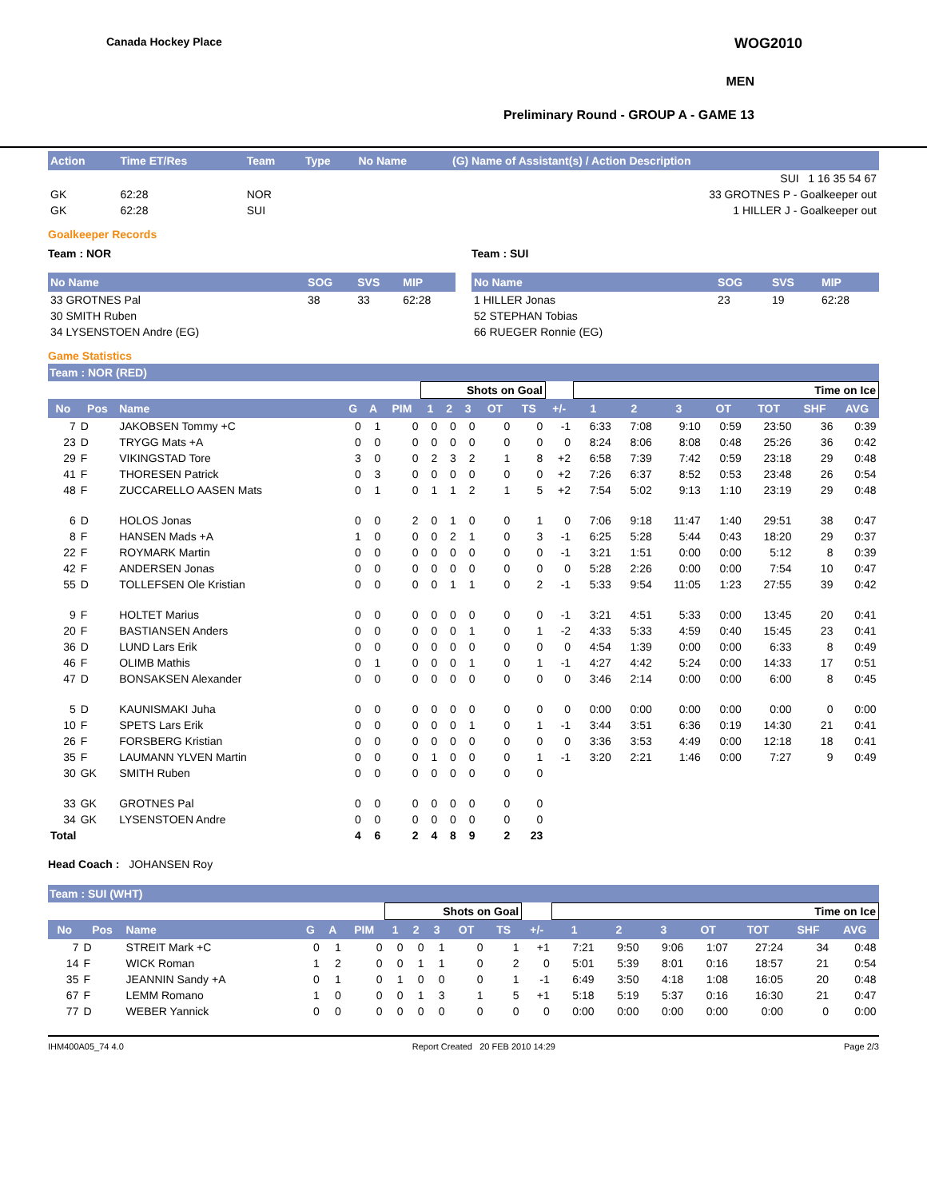Canada Hockey Place WOG2010
MEN
Preliminary Round - GROUP A - GAME 13
| Action | Time ET/Res | Team | Type | No Name | (G) Name of Assistant(s) / Action Description |
| --- | --- | --- | --- | --- | --- |
| | | | | | SUI 1 16 35 54 67 |
| GK | 62:28 | NOR | | | 33 GROTNES P - Goalkeeper out |
| GK | 62:28 | SUI | | | 1 HILLER J - Goalkeeper out |
Goalkeeper Records
Team : NOR
| No Name | SOG | SVS | MIP |
| --- | --- | --- | --- |
| 33 GROTNES Pal | 38 | 33 | 62:28 |
| 30 SMITH Ruben | | | |
| 34 LYSENSTOEN Andre (EG) | | | |
Team : SUI
| No Name | SOG | SVS | MIP |
| --- | --- | --- | --- |
| 1 HILLER Jonas | 23 | 19 | 62:28 |
| 52 STEPHAN Tobias | | | |
| 66 RUEGER Ronnie (EG) | | | |
Game Statistics
Team : NOR (RED)
| | | | | | | Shots on Goal | | | | | | Time on Ice | | | | | | |
| No | Pos | Name | G | A | PIM | 1 | 2 | 3 | OT | TS | +/- | 1 | 2 | 3 | OT | TOT | SHF | AVG |
| 7 | D | JAKOBSEN Tommy +C | 0 | 1 | 0 | 0 | 0 | 0 | 0 | 0 | -1 | 6:33 | 7:08 | 9:10 | 0:59 | 23:50 | 36 | 0:39 |
| 23 | D | TRYGG Mats +A | 0 | 0 | 0 | 0 | 0 | 0 | 0 | 0 | 0 | 8:24 | 8:06 | 8:08 | 0:48 | 25:26 | 36 | 0:42 |
| 29 | F | VIKINGSTAD Tore | 3 | 0 | 0 | 2 | 3 | 2 | 1 | 8 | +2 | 6:58 | 7:39 | 7:42 | 0:59 | 23:18 | 29 | 0:48 |
| 41 | F | THORESEN Patrick | 0 | 3 | 0 | 0 | 0 | 0 | 0 | 0 | +2 | 7:26 | 6:37 | 8:52 | 0:53 | 23:48 | 26 | 0:54 |
| 48 | F | ZUCCARELLO AASEN Mats | 0 | 1 | 0 | 1 | 1 | 2 | 1 | 5 | +2 | 7:54 | 5:02 | 9:13 | 1:10 | 23:19 | 29 | 0:48 |
| 6 | D | HOLOS Jonas | 0 | 0 | 2 | 0 | 1 | 0 | 0 | 1 | 0 | 7:06 | 9:18 | 11:47 | 1:40 | 29:51 | 38 | 0:47 |
| 8 | F | HANSEN Mads +A | 1 | 0 | 0 | 0 | 2 | 1 | 0 | 3 | -1 | 6:25 | 5:28 | 5:44 | 0:43 | 18:20 | 29 | 0:37 |
| 22 | F | ROYMARK Martin | 0 | 0 | 0 | 0 | 0 | 0 | 0 | 0 | -1 | 3:21 | 1:51 | 0:00 | 0:00 | 5:12 | 8 | 0:39 |
| 42 | F | ANDERSEN Jonas | 0 | 0 | 0 | 0 | 0 | 0 | 0 | 0 | 0 | 5:28 | 2:26 | 0:00 | 0:00 | 7:54 | 10 | 0:47 |
| 55 | D | TOLLEFSEN Ole Kristian | 0 | 0 | 0 | 0 | 1 | 1 | 0 | 2 | -1 | 5:33 | 9:54 | 11:05 | 1:23 | 27:55 | 39 | 0:42 |
| 9 | F | HOLTET Marius | 0 | 0 | 0 | 0 | 0 | 0 | 0 | 0 | -1 | 3:21 | 4:51 | 5:33 | 0:00 | 13:45 | 20 | 0:41 |
| 20 | F | BASTIANSEN Anders | 0 | 0 | 0 | 0 | 0 | 1 | 0 | 1 | -2 | 4:33 | 5:33 | 4:59 | 0:40 | 15:45 | 23 | 0:41 |
| 36 | D | LUND Lars Erik | 0 | 0 | 0 | 0 | 0 | 0 | 0 | 0 | 0 | 4:54 | 1:39 | 0:00 | 0:00 | 6:33 | 8 | 0:49 |
| 46 | F | OLIMB Mathis | 0 | 1 | 0 | 0 | 0 | 1 | 0 | 1 | -1 | 4:27 | 4:42 | 5:24 | 0:00 | 14:33 | 17 | 0:51 |
| 47 | D | BONSAKSEN Alexander | 0 | 0 | 0 | 0 | 0 | 0 | 0 | 0 | 0 | 3:46 | 2:14 | 0:00 | 0:00 | 6:00 | 8 | 0:45 |
| 5 | D | KAUNISMAKI Juha | 0 | 0 | 0 | 0 | 0 | 0 | 0 | 0 | 0 | 0:00 | 0:00 | 0:00 | 0:00 | 0:00 | 0 | 0:00 |
| 10 | F | SPETS Lars Erik | 0 | 0 | 0 | 0 | 0 | 1 | 0 | 1 | -1 | 3:44 | 3:51 | 6:36 | 0:19 | 14:30 | 21 | 0:41 |
| 26 | F | FORSBERG Kristian | 0 | 0 | 0 | 0 | 0 | 0 | 0 | 0 | 0 | 3:36 | 3:53 | 4:49 | 0:00 | 12:18 | 18 | 0:41 |
| 35 | F | LAUMANN YLVEN Martin | 0 | 0 | 0 | 1 | 0 | 0 | 0 | 1 | -1 | 3:20 | 2:21 | 1:46 | 0:00 | 7:27 | 9 | 0:49 |
| 30 | GK | SMITH Ruben | 0 | 0 | 0 | 0 | 0 | 0 | 0 | 0 | | | | | | | | |
| 33 | GK | GROTNES Pal | 0 | 0 | 0 | 0 | 0 | 0 | 0 | 0 | | | | | | | | |
| 34 | GK | LYSENSTOEN Andre | 0 | 0 | 0 | 0 | 0 | 0 | 0 | 0 | | | | | | | | |
| Total | | | 4 | 6 | 2 | 4 | 8 | 9 | 2 | 23 | | | | | | | | |
Head Coach : JOHANSEN Roy
Team : SUI (WHT)
| | | | | | | Shots on Goal | | | | | | Time on Ice | | | | | | |
| No | Pos | Name | G | A | PIM | 1 | 2 | 3 | OT | TS | +/- | 1 | 2 | 3 | OT | TOT | SHF | AVG |
| 7 | D | STREIT Mark +C | 0 | 1 | 0 | 0 | 0 | 1 | 0 | 1 | +1 | 7:21 | 9:50 | 9:06 | 1:07 | 27:24 | 34 | 0:48 |
| 14 | F | WICK Roman | 1 | 2 | 0 | 0 | 1 | 1 | 0 | 2 | 0 | 5:01 | 5:39 | 8:01 | 0:16 | 18:57 | 21 | 0:54 |
| 35 | F | JEANNIN Sandy +A | 0 | 1 | 0 | 1 | 0 | 0 | 0 | 1 | -1 | 6:49 | 3:50 | 4:18 | 1:08 | 16:05 | 20 | 0:48 |
| 67 | F | LEMM Romano | 1 | 0 | 0 | 0 | 1 | 3 | 1 | 5 | +1 | 5:18 | 5:19 | 5:37 | 0:16 | 16:30 | 21 | 0:47 |
| 77 | D | WEBER Yannick | 0 | 0 | 0 | 0 | 0 | 0 | 0 | 0 | 0 | 0:00 | 0:00 | 0:00 | 0:00 | 0:00 | 0 | 0:00 |
IHM400A05_74 4.0 Report Created 20 FEB 2010 14:29 Page 2/3